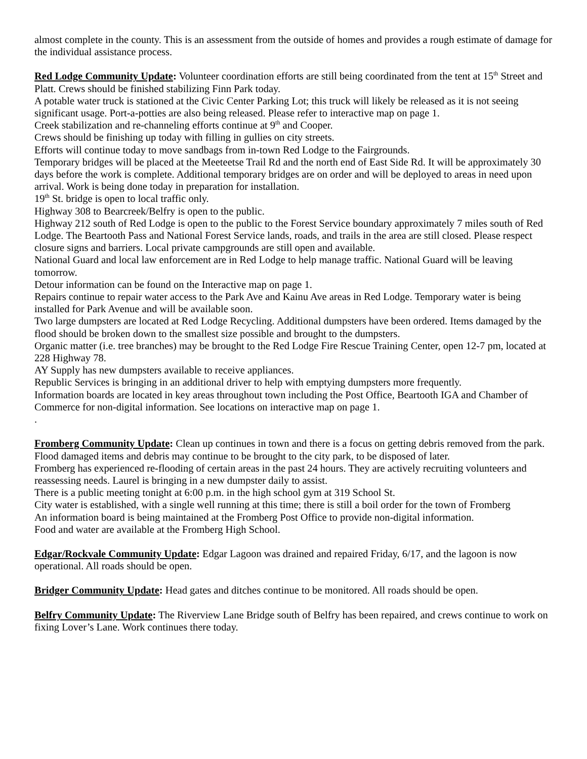almost complete in the county. This is an assessment from the outside of homes and provides a rough estimate of damage for the individual assistance process.
Red Lodge Community Update: Volunteer coordination efforts are still being coordinated from the tent at 15<sup>th</sup> Street and Platt. Crews should be finished stabilizing Finn Park today.
A potable water truck is stationed at the Civic Center Parking Lot; this truck will likely be released as it is not seeing significant usage. Port-a-potties are also being released. Please refer to interactive map on page 1.
Creek stabilization and re-channeling efforts continue at 9<sup>th</sup> and Cooper.
Crews should be finishing up today with filling in gullies on city streets.
Efforts will continue today to move sandbags from in-town Red Lodge to the Fairgrounds.
Temporary bridges will be placed at the Meeteetse Trail Rd and the north end of East Side Rd. It will be approximately 30 days before the work is complete. Additional temporary bridges are on order and will be deployed to areas in need upon arrival. Work is being done today in preparation for installation.
19<sup>th</sup> St. bridge is open to local traffic only.
Highway 308 to Bearcreek/Belfry is open to the public.
Highway 212 south of Red Lodge is open to the public to the Forest Service boundary approximately 7 miles south of Red Lodge. The Beartooth Pass and National Forest Service lands, roads, and trails in the area are still closed. Please respect closure signs and barriers. Local private campgrounds are still open and available.
National Guard and local law enforcement are in Red Lodge to help manage traffic. National Guard will be leaving tomorrow.
Detour information can be found on the Interactive map on page 1.
Repairs continue to repair water access to the Park Ave and Kainu Ave areas in Red Lodge. Temporary water is being installed for Park Avenue and will be available soon.
Two large dumpsters are located at Red Lodge Recycling. Additional dumpsters have been ordered. Items damaged by the flood should be broken down to the smallest size possible and brought to the dumpsters.
Organic matter (i.e. tree branches) may be brought to the Red Lodge Fire Rescue Training Center, open 12-7 pm, located at 228 Highway 78.
AY Supply has new dumpsters available to receive appliances.
Republic Services is bringing in an additional driver to help with emptying dumpsters more frequently.
Information boards are located in key areas throughout town including the Post Office, Beartooth IGA and Chamber of Commerce for non-digital information. See locations on interactive map on page 1.
.
Fromberg Community Update: Clean up continues in town and there is a focus on getting debris removed from the park. Flood damaged items and debris may continue to be brought to the city park, to be disposed of later.
Fromberg has experienced re-flooding of certain areas in the past 24 hours. They are actively recruiting volunteers and reassessing needs. Laurel is bringing in a new dumpster daily to assist.
There is a public meeting tonight at 6:00 p.m. in the high school gym at 319 School St.
City water is established, with a single well running at this time; there is still a boil order for the town of Fromberg
An information board is being maintained at the Fromberg Post Office to provide non-digital information.
Food and water are available at the Fromberg High School.
Edgar/Rockvale Community Update: Edgar Lagoon was drained and repaired Friday, 6/17, and the lagoon is now operational. All roads should be open.
Bridger Community Update: Head gates and ditches continue to be monitored. All roads should be open.
Belfry Community Update: The Riverview Lane Bridge south of Belfry has been repaired, and crews continue to work on fixing Lover’s Lane. Work continues there today.